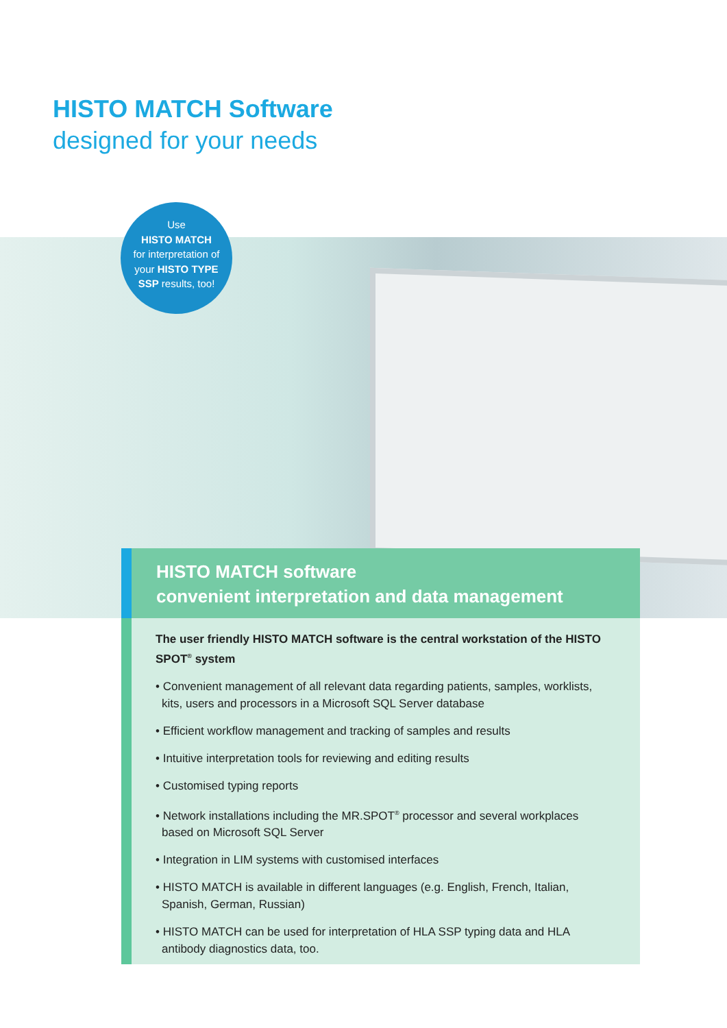HISTO MATCH Software
designed for your needs
Use
HISTO MATCH
for interpretation of
your HISTO TYPE
SSP results, too!
HISTO MATCH software
convenient interpretation and data management
The user friendly HISTO MATCH software is the central workstation of the HISTO SPOT<sup>®</sup> system
• Convenient management of all relevant data regarding patients, samples, worklists, kits, users and processors in a Microsoft SQL Server database
• Efficient workflow management and tracking of samples and results
• Intuitive interpretation tools for reviewing and editing results
• Customised typing reports
• Network installations including the MR.SPOT<sup>®</sup> processor and several workplaces based on Microsoft SQL Server
• Integration in LIM systems with customised interfaces
• HISTO MATCH is available in different languages (e.g. English, French, Italian, Spanish, German, Russian)
• HISTO MATCH can be used for interpretation of HLA SSP typing data and HLA antibody diagnostics data, too.